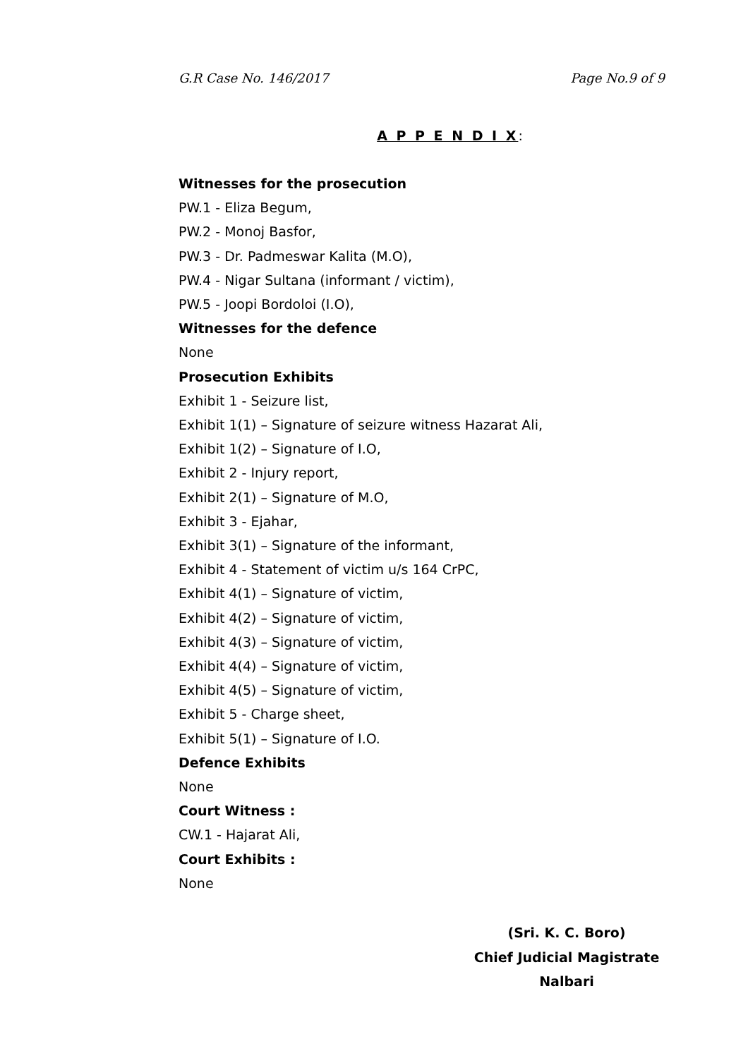G.R Case No. 146/2017 Page No.9 of 9
A P P E N D I X:
Witnesses for the prosecution
PW.1 - Eliza Begum,
PW.2 - Monoj Basfor,
PW.3 - Dr. Padmeswar Kalita (M.O),
PW.4 - Nigar Sultana (informant / victim),
PW.5 - Joopi Bordoloi (I.O),
Witnesses for the defence
None
Prosecution Exhibits
Exhibit 1 - Seizure list,
Exhibit 1(1) – Signature of seizure witness Hazarat Ali,
Exhibit 1(2) – Signature of I.O,
Exhibit 2 - Injury report,
Exhibit 2(1) – Signature of M.O,
Exhibit 3 - Ejahar,
Exhibit 3(1) – Signature of the informant,
Exhibit 4 - Statement of victim u/s 164 CrPC,
Exhibit 4(1) – Signature of victim,
Exhibit 4(2) – Signature of victim,
Exhibit 4(3) – Signature of victim,
Exhibit 4(4) – Signature of victim,
Exhibit 4(5) – Signature of victim,
Exhibit 5 - Charge sheet,
Exhibit 5(1) – Signature of I.O.
Defence Exhibits
None
Court Witness :
CW.1 - Hajarat Ali,
Court Exhibits :
None
(Sri. K. C. Boro)
Chief Judicial Magistrate
Nalbari